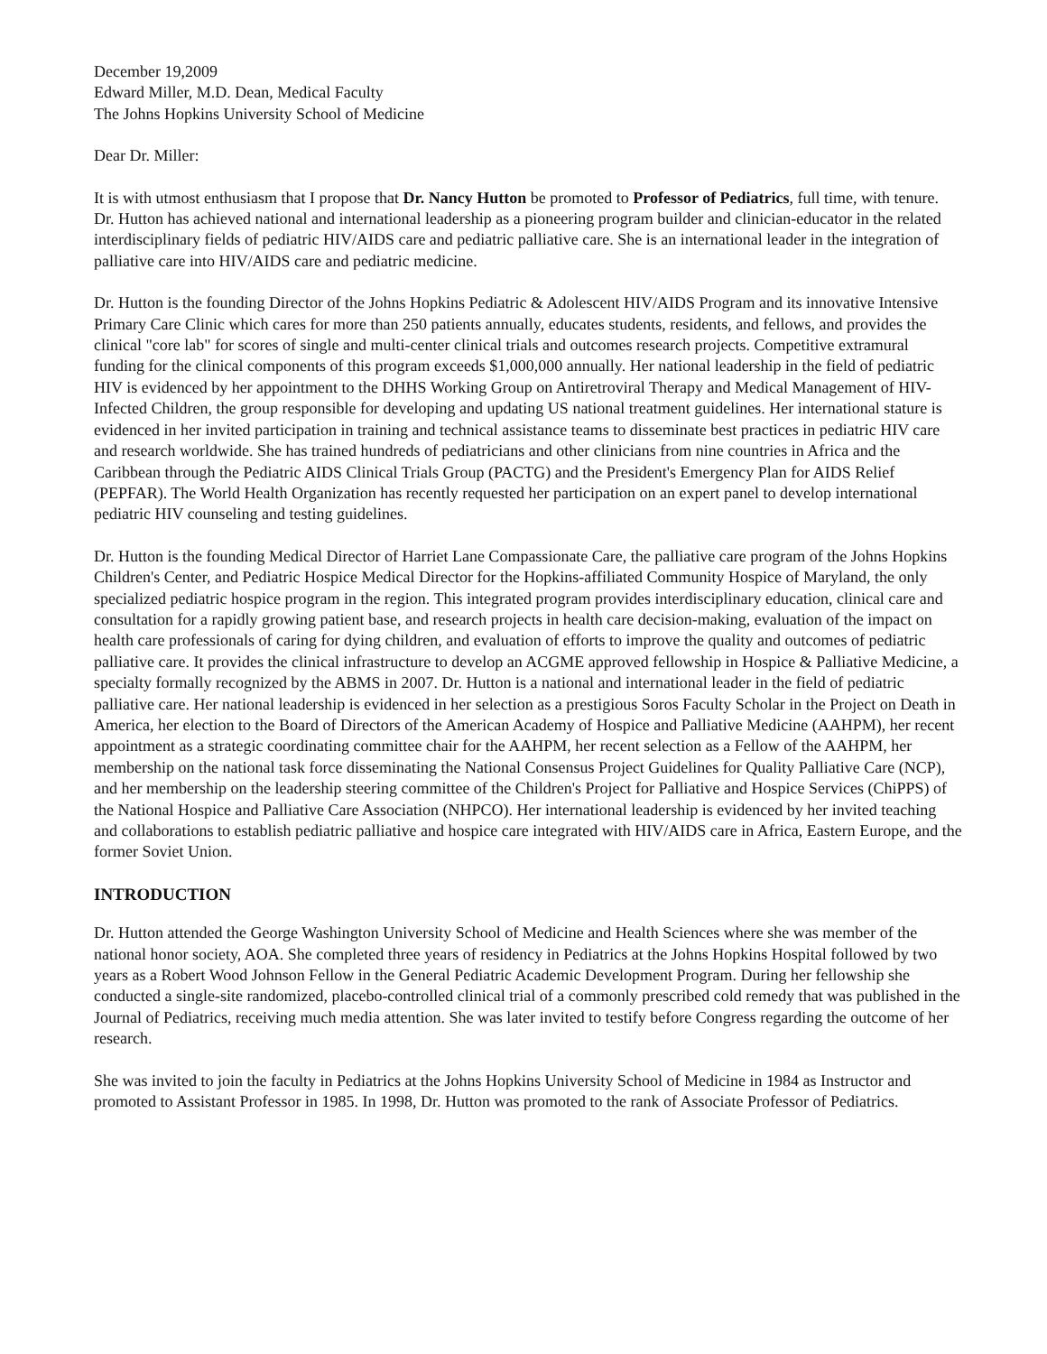December 19,2009
Edward Miller, M.D. Dean, Medical Faculty
The Johns Hopkins University School of Medicine
Dear Dr. Miller:
It is with utmost enthusiasm that I propose that Dr. Nancy Hutton be promoted to Professor of Pediatrics, full time, with tenure. Dr. Hutton has achieved national and international leadership as a pioneering program builder and clinician-educator in the related interdisciplinary fields of pediatric HIV/AIDS care and pediatric palliative care. She is an international leader in the integration of palliative care into HIV/AIDS care and pediatric medicine.
Dr. Hutton is the founding Director of the Johns Hopkins Pediatric & Adolescent HIV/AIDS Program and its innovative Intensive Primary Care Clinic which cares for more than 250 patients annually, educates students, residents, and fellows, and provides the clinical "core lab" for scores of single and multi-center clinical trials and outcomes research projects. Competitive extramural funding for the clinical components of this program exceeds $1,000,000 annually. Her national leadership in the field of pediatric HIV is evidenced by her appointment to the DHHS Working Group on Antiretroviral Therapy and Medical Management of HIV-Infected Children, the group responsible for developing and updating US national treatment guidelines. Her international stature is evidenced in her invited participation in training and technical assistance teams to disseminate best practices in pediatric HIV care and research worldwide. She has trained hundreds of pediatricians and other clinicians from nine countries in Africa and the Caribbean through the Pediatric AIDS Clinical Trials Group (PACTG) and the President's Emergency Plan for AIDS Relief (PEPFAR). The World Health Organization has recently requested her participation on an expert panel to develop international pediatric HIV counseling and testing guidelines.
Dr. Hutton is the founding Medical Director of Harriet Lane Compassionate Care, the palliative care program of the Johns Hopkins Children's Center, and Pediatric Hospice Medical Director for the Hopkins-affiliated Community Hospice of Maryland, the only specialized pediatric hospice program in the region. This integrated program provides interdisciplinary education, clinical care and consultation for a rapidly growing patient base, and research projects in health care decision-making, evaluation of the impact on health care professionals of caring for dying children, and evaluation of efforts to improve the quality and outcomes of pediatric palliative care. It provides the clinical infrastructure to develop an ACGME approved fellowship in Hospice & Palliative Medicine, a specialty formally recognized by the ABMS in 2007. Dr. Hutton is a national and international leader in the field of pediatric palliative care. Her national leadership is evidenced in her selection as a prestigious Soros Faculty Scholar in the Project on Death in America, her election to the Board of Directors of the American Academy of Hospice and Palliative Medicine (AAHPM), her recent appointment as a strategic coordinating committee chair for the AAHPM, her recent selection as a Fellow of the AAHPM, her membership on the national task force disseminating the National Consensus Project Guidelines for Quality Palliative Care (NCP), and her membership on the leadership steering committee of the Children's Project for Palliative and Hospice Services (ChiPPS) of the National Hospice and Palliative Care Association (NHPCO). Her international leadership is evidenced by her invited teaching and collaborations to establish pediatric palliative and hospice care integrated with HIV/AIDS care in Africa, Eastern Europe, and the former Soviet Union.
INTRODUCTION
Dr. Hutton attended the George Washington University School of Medicine and Health Sciences where she was member of the national honor society, AOA. She completed three years of residency in Pediatrics at the Johns Hopkins Hospital followed by two years as a Robert Wood Johnson Fellow in the General Pediatric Academic Development Program. During her fellowship she conducted a single-site randomized, placebo-controlled clinical trial of a commonly prescribed cold remedy that was published in the Journal of Pediatrics, receiving much media attention. She was later invited to testify before Congress regarding the outcome of her research.
She was invited to join the faculty in Pediatrics at the Johns Hopkins University School of Medicine in 1984 as Instructor and promoted to Assistant Professor in 1985. In 1998, Dr. Hutton was promoted to the rank of Associate Professor of Pediatrics.